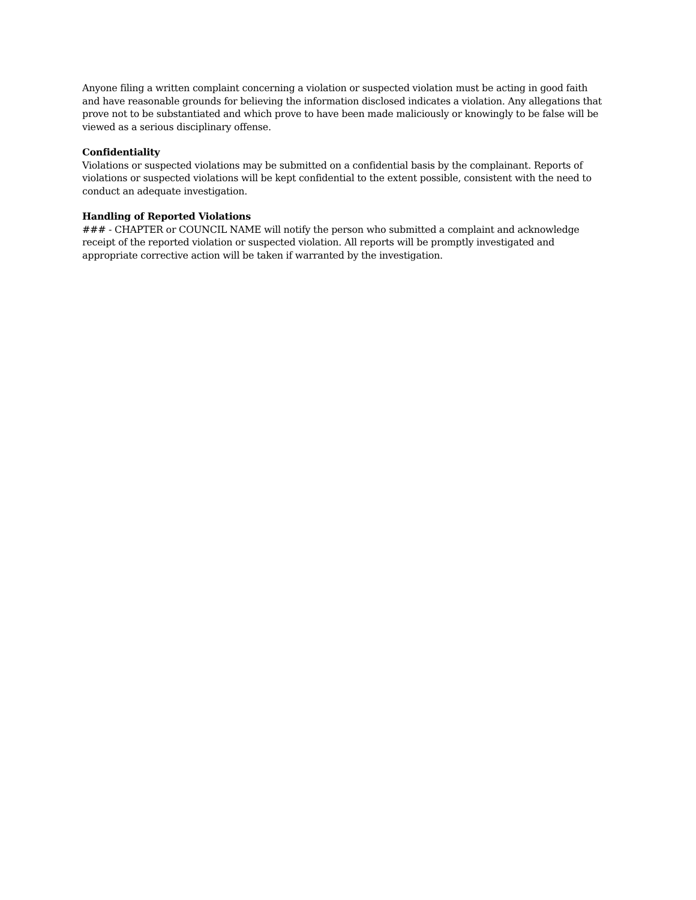Anyone filing a written complaint concerning a violation or suspected violation must be acting in good faith and have reasonable grounds for believing the information disclosed indicates a violation. Any allegations that prove not to be substantiated and which prove to have been made maliciously or knowingly to be false will be viewed as a serious disciplinary offense.
Confidentiality
Violations or suspected violations may be submitted on a confidential basis by the complainant. Reports of violations or suspected violations will be kept confidential to the extent possible, consistent with the need to conduct an adequate investigation.
Handling of Reported Violations
### - CHAPTER or COUNCIL NAME will notify the person who submitted a complaint and acknowledge receipt of the reported violation or suspected violation. All reports will be promptly investigated and appropriate corrective action will be taken if warranted by the investigation.